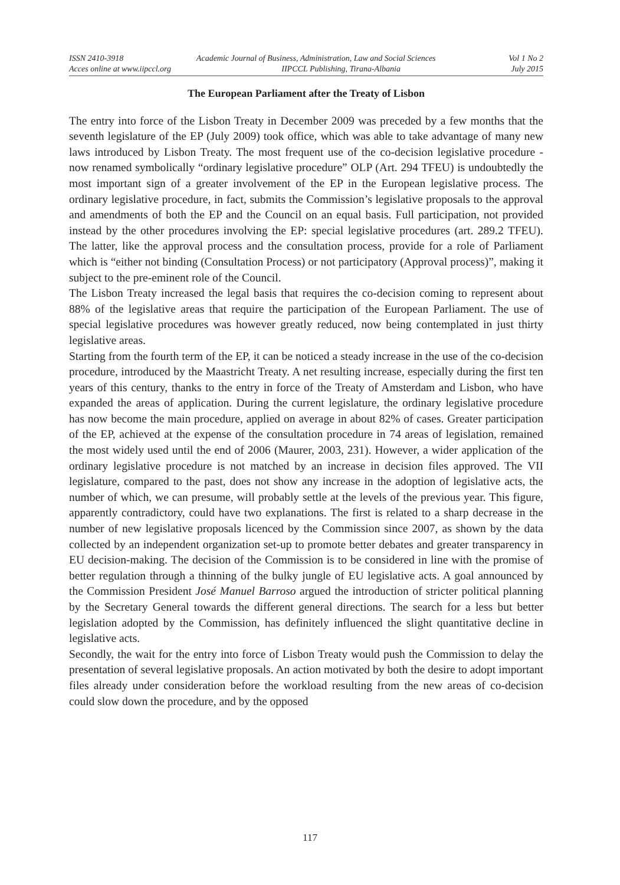ISSN 2410-3918 Academic Journal of Business, Administration, Law and Social Sciences Vol 1 No 2
Acces online at www.iipccl.org IIPCCL Publishing, Tirana-Albania July 2015
The European Parliament after the Treaty of Lisbon
The entry into force of the Lisbon Treaty in December 2009 was preceded by a few months that the seventh legislature of the EP (July 2009) took office, which was able to take advantage of many new laws introduced by Lisbon Treaty. The most frequent use of the co-decision legislative procedure - now renamed symbolically “ordinary legislative procedure” OLP (Art. 294 TFEU) is undoubtedly the most important sign of a greater involvement of the EP in the European legislative process. The ordinary legislative procedure, in fact, submits the Commission’s legislative proposals to the approval and amendments of both the EP and the Council on an equal basis. Full participation, not provided instead by the other procedures involving the EP: special legislative procedures (art. 289.2 TFEU). The latter, like the approval process and the consultation process, provide for a role of Parliament which is “either not binding (Consultation Process) or not participatory (Approval process)”, making it subject to the pre-eminent role of the Council.
The Lisbon Treaty increased the legal basis that requires the co-decision coming to represent about 88% of the legislative areas that require the participation of the European Parliament. The use of special legislative procedures was however greatly reduced, now being contemplated in just thirty legislative areas.
Starting from the fourth term of the EP, it can be noticed a steady increase in the use of the co-decision procedure, introduced by the Maastricht Treaty. A net resulting increase, especially during the first ten years of this century, thanks to the entry in force of the Treaty of Amsterdam and Lisbon, who have expanded the areas of application. During the current legislature, the ordinary legislative procedure has now become the main procedure, applied on average in about 82% of cases. Greater participation of the EP, achieved at the expense of the consultation procedure in 74 areas of legislation, remained the most widely used until the end of 2006 (Maurer, 2003, 231). However, a wider application of the ordinary legislative procedure is not matched by an increase in decision files approved. The VII legislature, compared to the past, does not show any increase in the adoption of legislative acts, the number of which, we can presume, will probably settle at the levels of the previous year. This figure, apparently contradictory, could have two explanations. The first is related to a sharp decrease in the number of new legislative proposals licenced by the Commission since 2007, as shown by the data collected by an independent organization set-up to promote better debates and greater transparency in EU decision-making. The decision of the Commission is to be considered in line with the promise of better regulation through a thinning of the bulky jungle of EU legislative acts. A goal announced by the Commission President José Manuel Barroso argued the introduction of stricter political planning by the Secretary General towards the different general directions. The search for a less but better legislation adopted by the Commission, has definitely influenced the slight quantitative decline in legislative acts.
Secondly, the wait for the entry into force of Lisbon Treaty would push the Commission to delay the presentation of several legislative proposals. An action motivated by both the desire to adopt important files already under consideration before the workload resulting from the new areas of co-decision could slow down the procedure, and by the opposed
117